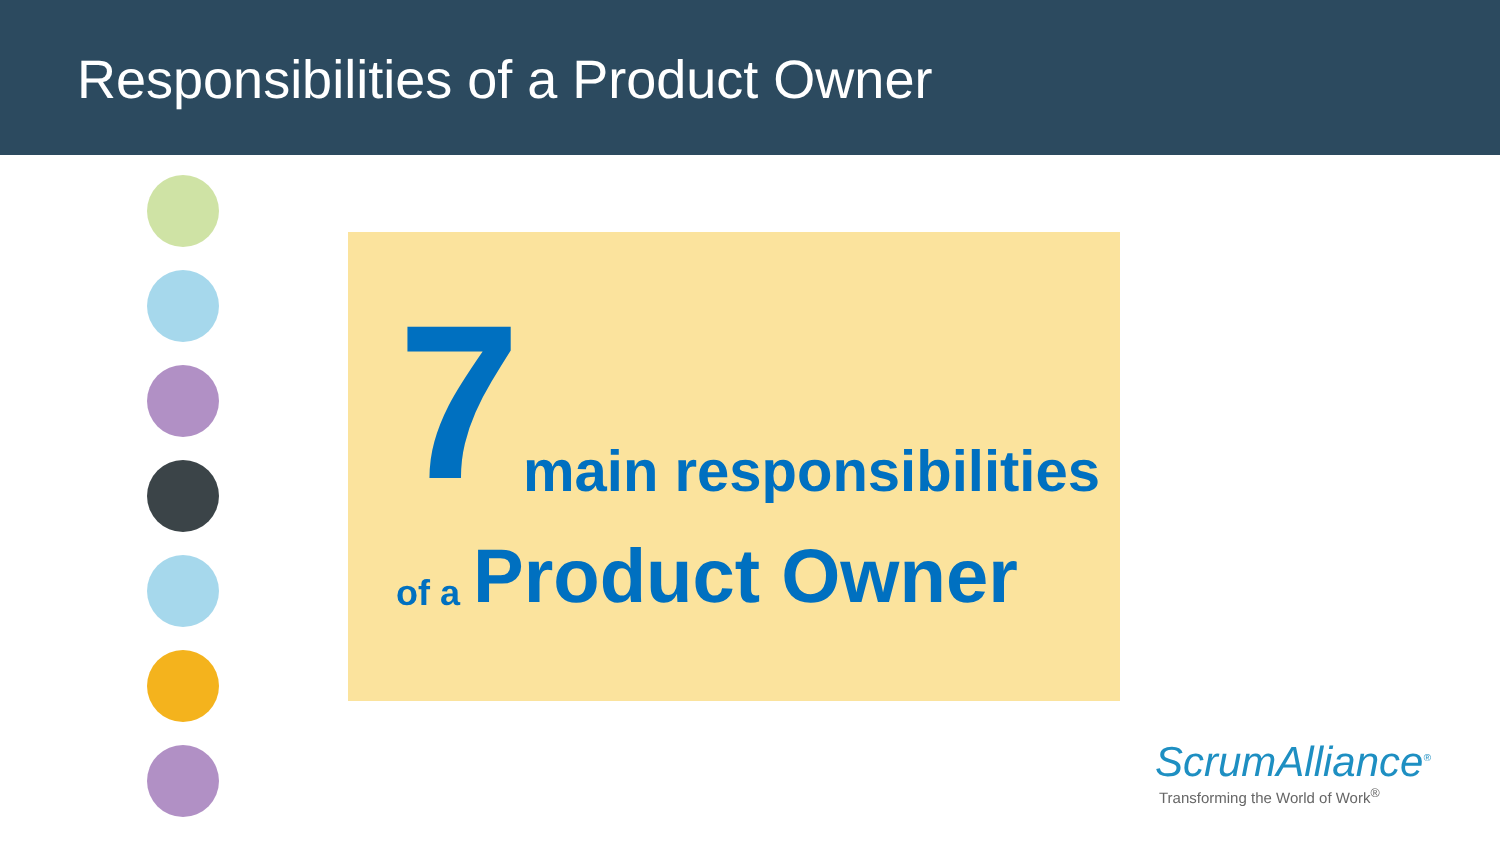Responsibilities of a Product Owner
7 main responsibilities
of a Product Owner
ScrumAlliance<sup>®</sup>
Transforming the World of Work<sup>®</sup>